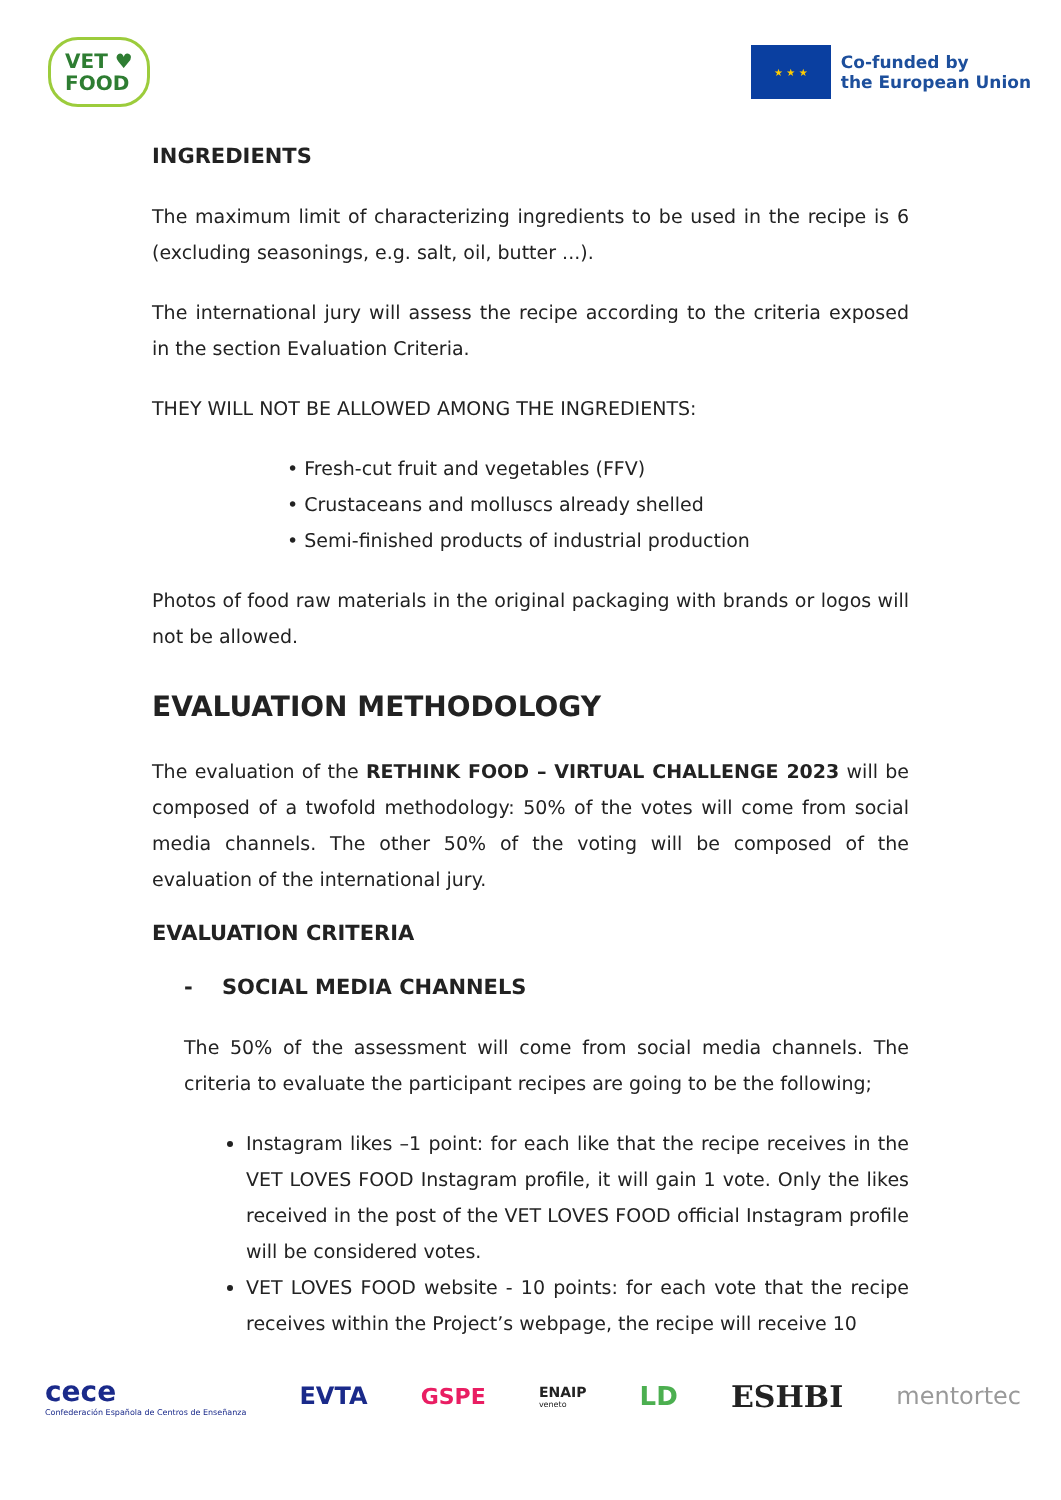VET ♥
FOOD
★ ★ ★
Co-funded by
the European Union
INGREDIENTS
The maximum limit of characterizing ingredients to be used in the recipe is 6 (excluding seasonings, e.g. salt, oil, butter ...).
The international jury will assess the recipe according to the criteria exposed in the section Evaluation Criteria.
THEY WILL NOT BE ALLOWED AMONG THE INGREDIENTS:
• Fresh-cut fruit and vegetables (FFV)
• Crustaceans and molluscs already shelled
• Semi-finished products of industrial production
Photos of food raw materials in the original packaging with brands or logos will not be allowed.
EVALUATION METHODOLOGY
The evaluation of the RETHINK FOOD – VIRTUAL CHALLENGE 2023 will be composed of a twofold methodology: 50% of the votes will come from social media channels. The other 50% of the voting will be composed of the evaluation of the international jury.
EVALUATION CRITERIA
- SOCIAL MEDIA CHANNELS
The 50% of the assessment will come from social media channels. The criteria to evaluate the participant recipes are going to be the following;
Instagram likes –1 point: for each like that the recipe receives in the VET LOVES FOOD Instagram profile, it will gain 1 vote. Only the likes received in the post of the VET LOVES FOOD official Instagram profile will be considered votes.
VET LOVES FOOD website - 10 points: for each vote that the recipe receives within the Project’s webpage, the recipe will receive 10
cece
Confederación Española de Centros de Enseñanza
EVTA GSPE
ENAIP
veneto
LD
ESHBI
mentortec